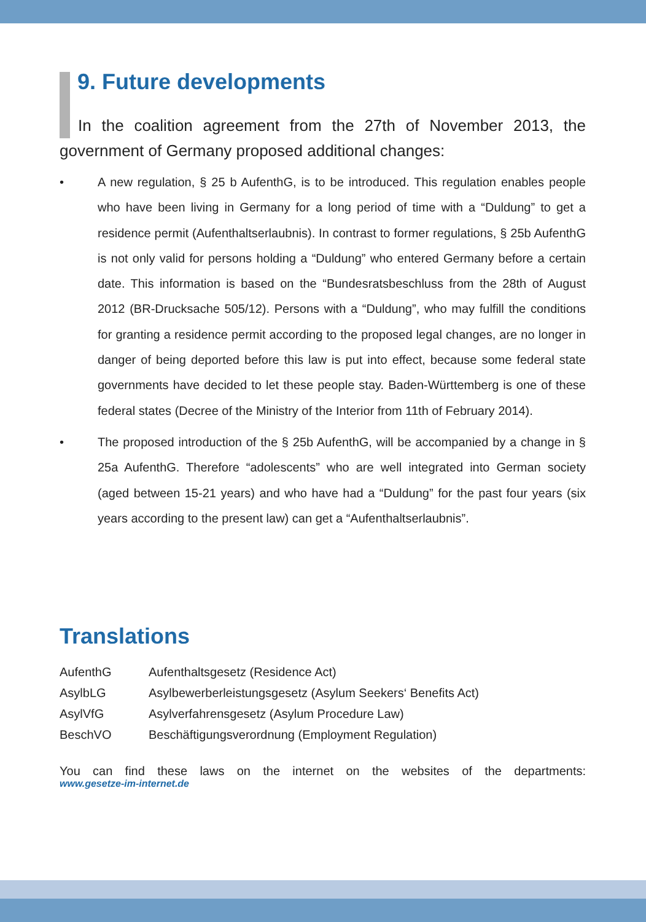9. Future developments
In the coalition agreement from the 27th of November 2013, the government of Germany proposed additional changes:
• A new regulation, § 25 b AufenthG, is to be introduced. This regulation enables people who have been living in Germany for a long period of time with a “Duldung” to get a residence permit (Aufenthaltserlaubnis). In contrast to former regulations, § 25b AufenthG is not only valid for persons holding a “Duldung” who entered Germany before a certain date. This information is based on the “Bundesratsbeschluss from the 28th of August 2012 (BR-Drucksache 505/12). Persons with a “Duldung”, who may fulfill the conditions for granting a residence permit according to the proposed legal changes, are no longer in danger of being deported before this law is put into effect, because some federal state governments have decided to let these people stay. Baden-Württemberg is one of these federal states (Decree of the Ministry of the Interior from 11th of February 2014).
• The proposed introduction of the § 25b AufenthG, will be accompanied by a change in § 25a AufenthG. Therefore “adolescents” who are well integrated into German society (aged between 15-21 years) and who have had a “Duldung” for the past four years (six years according to the present law) can get a “Aufenthaltserlaubnis”.
Translations
| AufenthG | Aufenthaltsgesetz (Residence Act) |
| AsylbLG | Asylbewerberleistungsgesetz (Asylum Seekers‘ Benefits Act) |
| AsylVfG | Asylverfahrensgesetz (Asylum Procedure Law) |
| BeschVO | Beschäftigungsverordnung (Employment Regulation) |
You can find these laws on the internet on the websites of the departments:
www.gesetze-im-internet.de